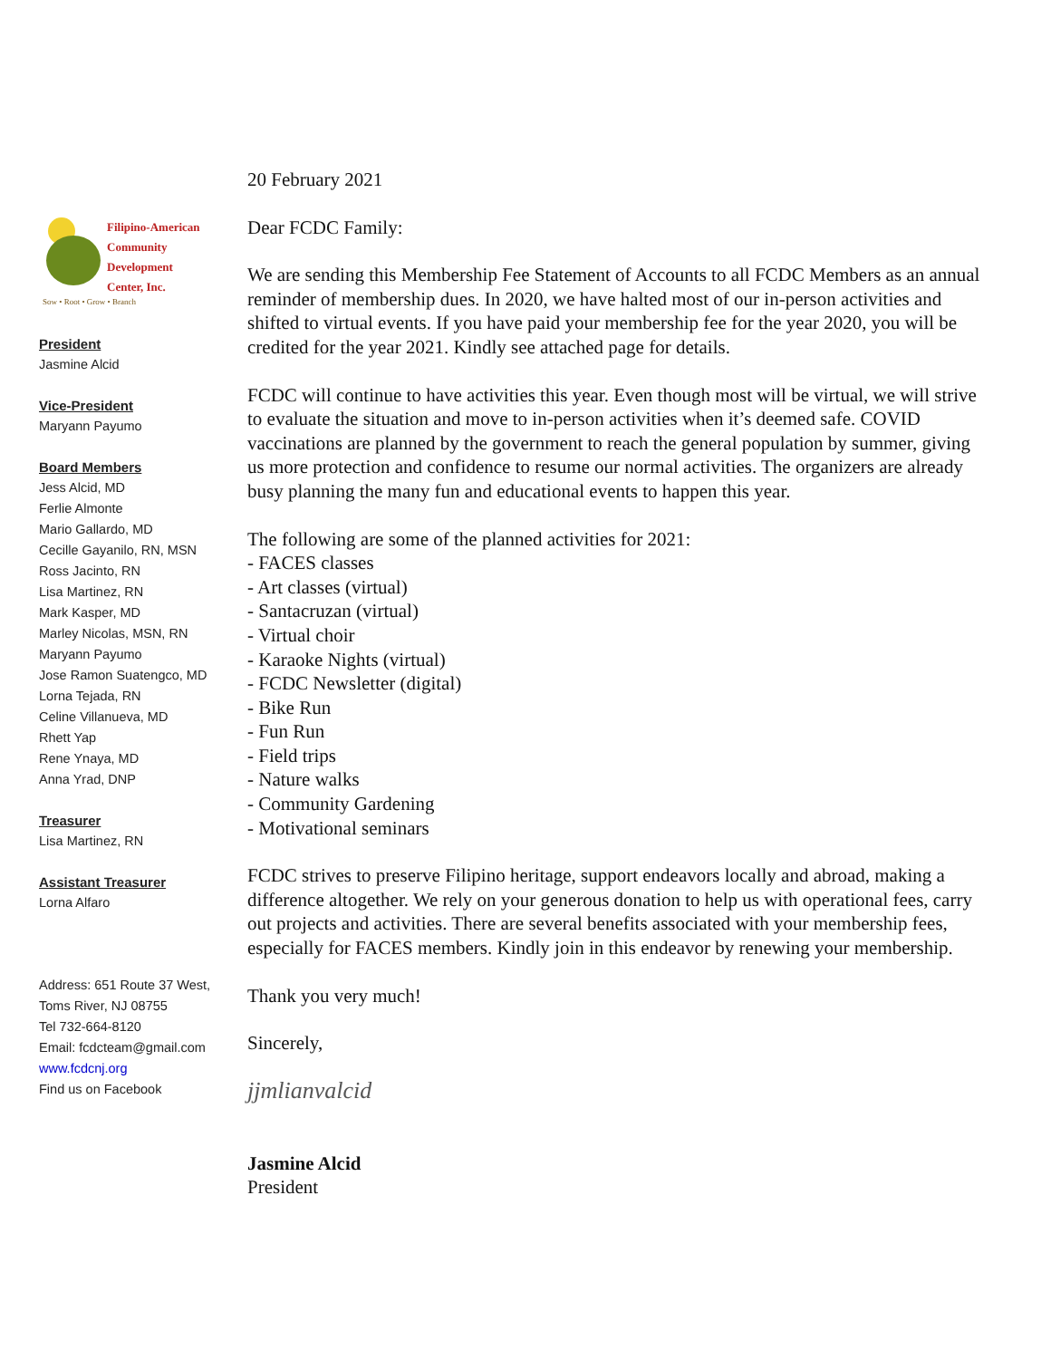Filipino-American
Community
Development
Center, Inc.
Sow • Root • Grow • Branch
President
Jasmine Alcid
Vice-President
Maryann Payumo
Board Members
Jess Alcid, MD
Ferlie Almonte
Mario Gallardo, MD
Cecille Gayanilo, RN, MSN
Ross Jacinto, RN
Lisa Martinez, RN
Mark Kasper, MD
Marley Nicolas, MSN, RN
Maryann Payumo
Jose Ramon Suatengco, MD
Lorna Tejada, RN
Celine Villanueva, MD
Rhett Yap
Rene Ynaya, MD
Anna Yrad, DNP
Treasurer
Lisa Martinez, RN
Assistant Treasurer
Lorna Alfaro
Address: 651 Route 37 West,
Toms River, NJ 08755
Tel 732-664-8120
Email: fcdcteam@gmail.com
www.fcdcnj.org
Find us on Facebook
20 February 2021
Dear FCDC Family:
We are sending this Membership Fee Statement of Accounts to all FCDC Members as an annual reminder of membership dues. In 2020, we have halted most of our in-person activities and shifted to virtual events. If you have paid your membership fee for the year 2020, you will be credited for the year 2021. Kindly see attached page for details.
FCDC will continue to have activities this year. Even though most will be virtual, we will strive to evaluate the situation and move to in-person activities when it’s deemed safe. COVID vaccinations are planned by the government to reach the general population by summer, giving us more protection and confidence to resume our normal activities. The organizers are already busy planning the many fun and educational events to happen this year.
The following are some of the planned activities for 2021:
- FACES classes
- Art classes (virtual)
- Santacruzan (virtual)
- Virtual choir
- Karaoke Nights (virtual)
- FCDC Newsletter (digital)
- Bike Run
- Fun Run
- Field trips
- Nature walks
- Community Gardening
- Motivational seminars
FCDC strives to preserve Filipino heritage, support endeavors locally and abroad, making a difference altogether. We rely on your generous donation to help us with operational fees, carry out projects and activities. There are several benefits associated with your membership fees, especially for FACES members. Kindly join in this endeavor by renewing your membership.
Thank you very much!
Sincerely,
jjmlianvalcid
Jasmine Alcid
President